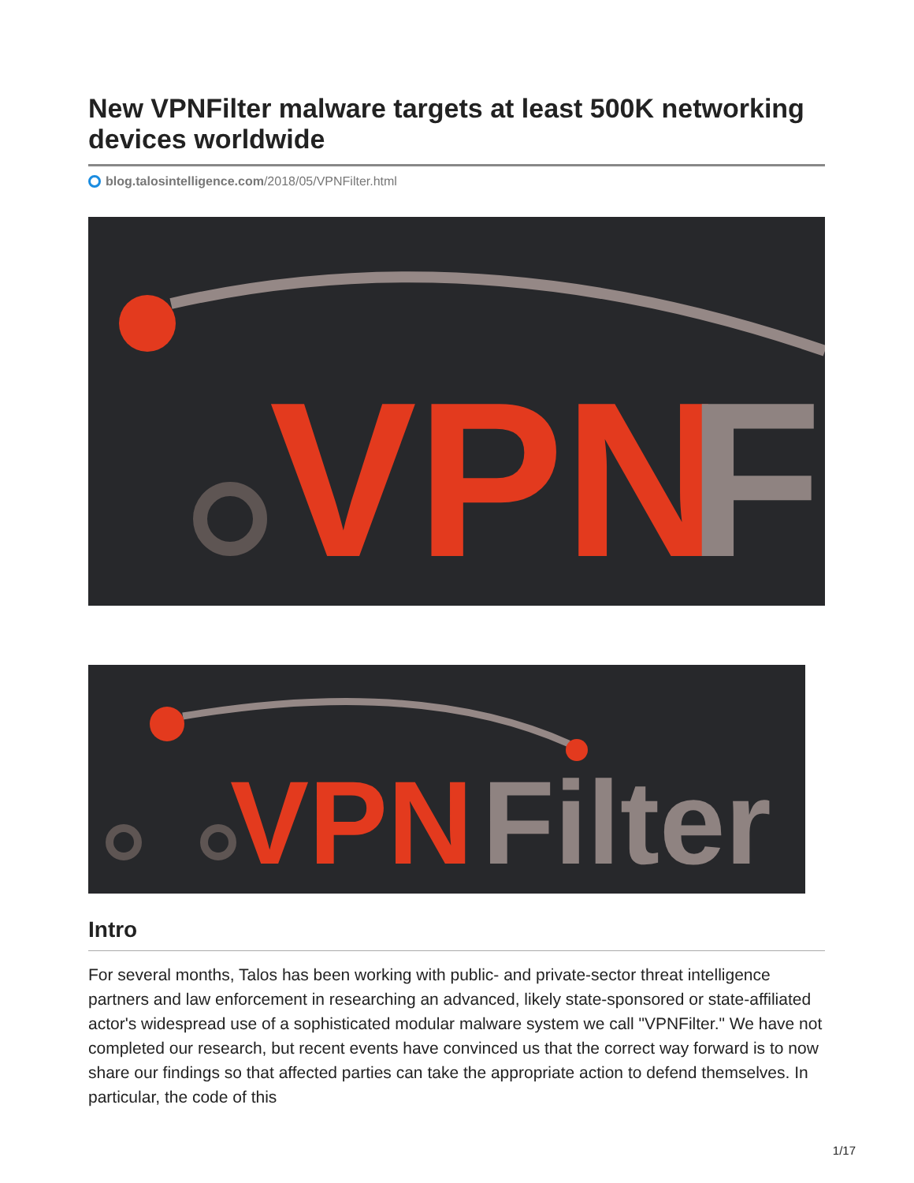New VPNFilter malware targets at least 500K networking devices worldwide
blog.talosintelligence.com /2018/05/VPNFilter.html
VPN
F
VPN
Filter
Intro
For several months, Talos has been working with public- and private-sector threat intelligence partners and law enforcement in researching an advanced, likely state-sponsored or state-affiliated actor's widespread use of a sophisticated modular malware system we call "VPNFilter." We have not completed our research, but recent events have convinced us that the correct way forward is to now share our findings so that affected parties can take the appropriate action to defend themselves. In particular, the code of this
1/17